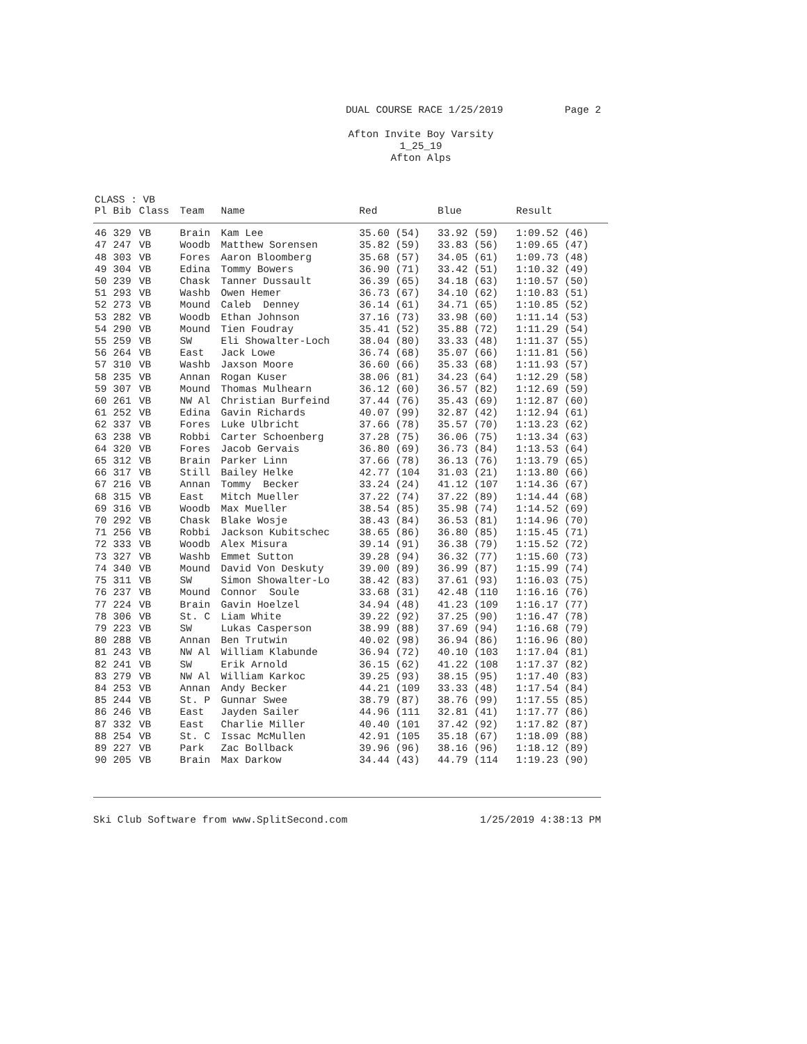DUAL COURSE RACE 1/25/2019
Page 2
Afton Invite Boy Varsity
1_25_19
Afton Alps
CLASS : VB
| Pl | Bib | Class | Team | Name | Red | Blue | Result |
| --- | --- | --- | --- | --- | --- | --- | --- |
| 46 | 329 | VB | Brain | Kam Lee | 35.60 (54) | 33.92 (59) | 1:09.52 (46) |
| 47 | 247 | VB | Woodb | Matthew Sorensen | 35.82 (59) | 33.83 (56) | 1:09.65 (47) |
| 48 | 303 | VB | Fores | Aaron Bloomberg | 35.68 (57) | 34.05 (61) | 1:09.73 (48) |
| 49 | 304 | VB | Edina | Tommy Bowers | 36.90 (71) | 33.42 (51) | 1:10.32 (49) |
| 50 | 239 | VB | Chask | Tanner Dussault | 36.39 (65) | 34.18 (63) | 1:10.57 (50) |
| 51 | 293 | VB | Washb | Owen Hemer | 36.73 (67) | 34.10 (62) | 1:10.83 (51) |
| 52 | 273 | VB | Mound | Caleb Denney | 36.14 (61) | 34.71 (65) | 1:10.85 (52) |
| 53 | 282 | VB | Woodb | Ethan Johnson | 37.16 (73) | 33.98 (60) | 1:11.14 (53) |
| 54 | 290 | VB | Mound | Tien Foudray | 35.41 (52) | 35.88 (72) | 1:11.29 (54) |
| 55 | 259 | VB | SW | Eli Showalter-Loch | 38.04 (80) | 33.33 (48) | 1:11.37 (55) |
| 56 | 264 | VB | East | Jack Lowe | 36.74 (68) | 35.07 (66) | 1:11.81 (56) |
| 57 | 310 | VB | Washb | Jaxson Moore | 36.60 (66) | 35.33 (68) | 1:11.93 (57) |
| 58 | 235 | VB | Annan | Rogan Kuser | 38.06 (81) | 34.23 (64) | 1:12.29 (58) |
| 59 | 307 | VB | Mound | Thomas Mulhearn | 36.12 (60) | 36.57 (82) | 1:12.69 (59) |
| 60 | 261 | VB | NW Al | Christian Burfeind | 37.44 (76) | 35.43 (69) | 1:12.87 (60) |
| 61 | 252 | VB | Edina | Gavin Richards | 40.07 (99) | 32.87 (42) | 1:12.94 (61) |
| 62 | 337 | VB | Fores | Luke Ulbricht | 37.66 (78) | 35.57 (70) | 1:13.23 (62) |
| 63 | 238 | VB | Robbi | Carter Schoenberg | 37.28 (75) | 36.06 (75) | 1:13.34 (63) |
| 64 | 320 | VB | Fores | Jacob Gervais | 36.80 (69) | 36.73 (84) | 1:13.53 (64) |
| 65 | 312 | VB | Brain | Parker Linn | 37.66 (78) | 36.13 (76) | 1:13.79 (65) |
| 66 | 317 | VB | Still | Bailey Helke | 42.77 (104 | 31.03 (21) | 1:13.80 (66) |
| 67 | 216 | VB | Annan | Tommy Becker | 33.24 (24) | 41.12 (107 | 1:14.36 (67) |
| 68 | 315 | VB | East | Mitch Mueller | 37.22 (74) | 37.22 (89) | 1:14.44 (68) |
| 69 | 316 | VB | Woodb | Max Mueller | 38.54 (85) | 35.98 (74) | 1:14.52 (69) |
| 70 | 292 | VB | Chask | Blake Wosje | 38.43 (84) | 36.53 (81) | 1:14.96 (70) |
| 71 | 256 | VB | Robbi | Jackson Kubitschec | 38.65 (86) | 36.80 (85) | 1:15.45 (71) |
| 72 | 333 | VB | Woodb | Alex Misura | 39.14 (91) | 36.38 (79) | 1:15.52 (72) |
| 73 | 327 | VB | Washb | Emmet Sutton | 39.28 (94) | 36.32 (77) | 1:15.60 (73) |
| 74 | 340 | VB | Mound | David Von Deskuty | 39.00 (89) | 36.99 (87) | 1:15.99 (74) |
| 75 | 311 | VB | SW | Simon Showalter-Lo | 38.42 (83) | 37.61 (93) | 1:16.03 (75) |
| 76 | 237 | VB | Mound | Connor Soule | 33.68 (31) | 42.48 (110 | 1:16.16 (76) |
| 77 | 224 | VB | Brain | Gavin Hoelzel | 34.94 (48) | 41.23 (109 | 1:16.17 (77) |
| 78 | 306 | VB | St. C | Liam White | 39.22 (92) | 37.25 (90) | 1:16.47 (78) |
| 79 | 223 | VB | SW | Lukas Casperson | 38.99 (88) | 37.69 (94) | 1:16.68 (79) |
| 80 | 288 | VB | Annan | Ben Trutwin | 40.02 (98) | 36.94 (86) | 1:16.96 (80) |
| 81 | 243 | VB | NW Al | William Klabunde | 36.94 (72) | 40.10 (103 | 1:17.04 (81) |
| 82 | 241 | VB | SW | Erik Arnold | 36.15 (62) | 41.22 (108 | 1:17.37 (82) |
| 83 | 279 | VB | NW Al | William Karkoc | 39.25 (93) | 38.15 (95) | 1:17.40 (83) |
| 84 | 253 | VB | Annan | Andy Becker | 44.21 (109 | 33.33 (48) | 1:17.54 (84) |
| 85 | 244 | VB | St. P | Gunnar Swee | 38.79 (87) | 38.76 (99) | 1:17.55 (85) |
| 86 | 246 | VB | East | Jayden Sailer | 44.96 (111 | 32.81 (41) | 1:17.77 (86) |
| 87 | 332 | VB | East | Charlie Miller | 40.40 (101 | 37.42 (92) | 1:17.82 (87) |
| 88 | 254 | VB | St. C | Issac McMullen | 42.91 (105 | 35.18 (67) | 1:18.09 (88) |
| 89 | 227 | VB | Park | Zac Bollback | 39.96 (96) | 38.16 (96) | 1:18.12 (89) |
| 90 | 205 | VB | Brain | Max Darkow | 34.44 (43) | 44.79 (114 | 1:19.23 (90) |
Ski Club Software from www.SplitSecond.com 1/25/2019 4:38:13 PM